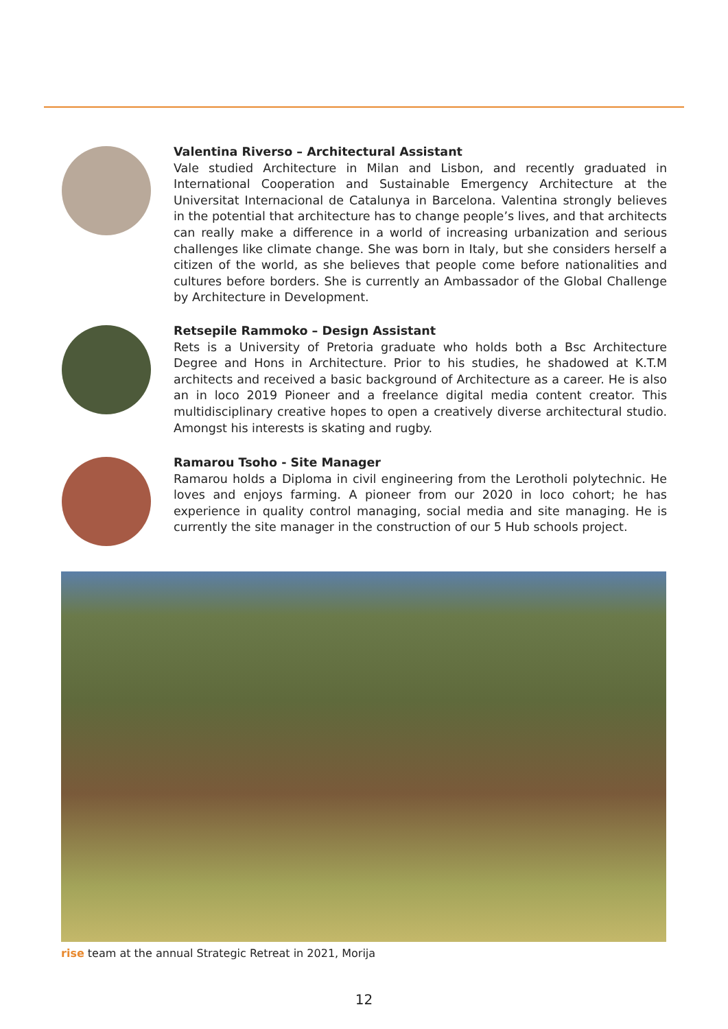Valentina Riverso – Architectural Assistant
Vale studied Architecture in Milan and Lisbon, and recently graduated in International Cooperation and Sustainable Emergency Architecture at the Universitat Internacional de Catalunya in Barcelona. Valentina strongly believes in the potential that architecture has to change people’s lives, and that architects can really make a difference in a world of increasing urbanization and serious challenges like climate change. She was born in Italy, but she considers herself a citizen of the world, as she believes that people come before nationalities and cultures before borders. She is currently an Ambassador of the Global Challenge by Architecture in Development.
Retsepile Rammoko – Design Assistant
Rets is a University of Pretoria graduate who holds both a Bsc Architecture Degree and Hons in Architecture. Prior to his studies, he shadowed at K.T.M architects and received a basic background of Architecture as a career. He is also an in loco 2019 Pioneer and a freelance digital media content creator. This multidisciplinary creative hopes to open a creatively diverse architectural studio. Amongst his interests is skating and rugby.
Ramarou Tsoho - Site Manager
Ramarou holds a Diploma in civil engineering from the Lerotholi polytechnic. He loves and enjoys farming. A pioneer from our 2020 in loco cohort; he has experience in quality control managing, social media and site managing. He is currently the site manager in the construction of our 5 Hub schools project.
rise team at the annual Strategic Retreat in 2021, Morija
12